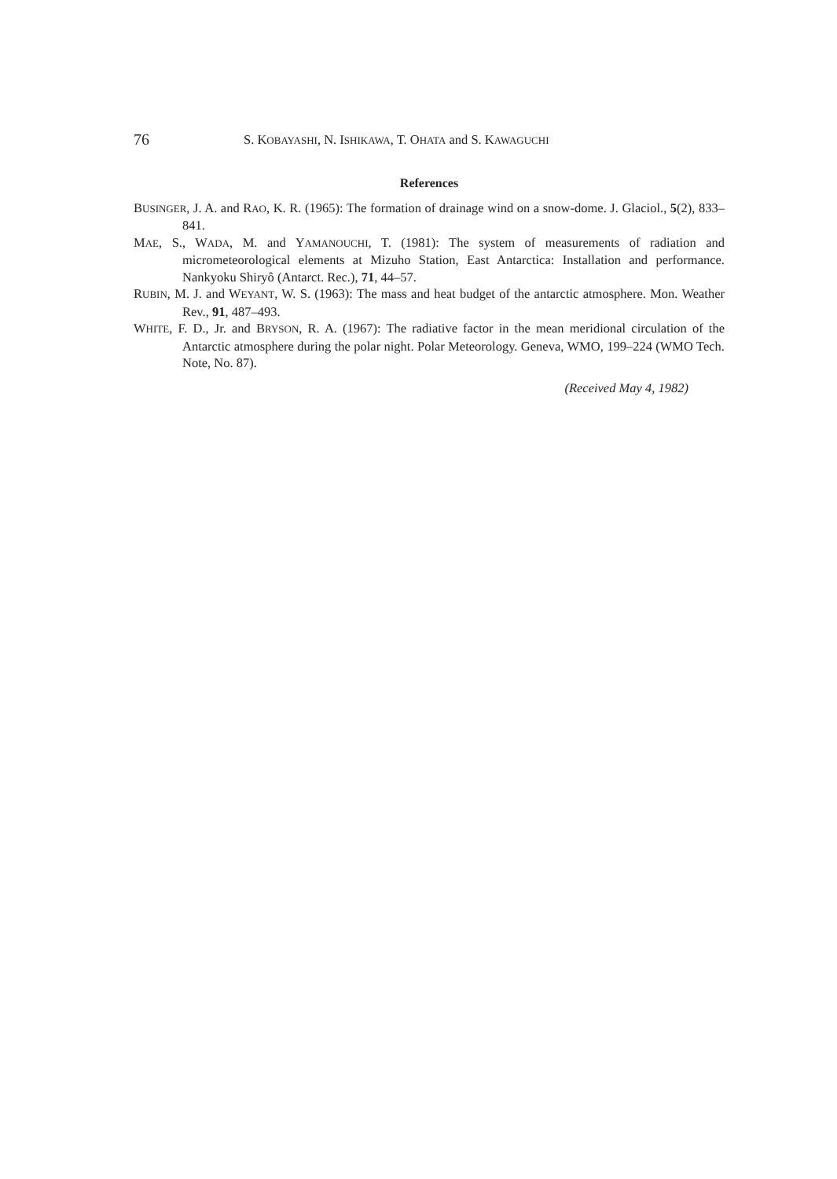76 S. KOBAYASHI, N. ISHIKAWA, T. OHATA and S. KAWAGUCHI
References
BUSINGER, J. A. and RAO, K. R. (1965): The formation of drainage wind on a snow-dome. J. Glaciol., 5(2), 833–841.
MAE, S., WADA, M. and YAMANOUCHI, T. (1981): The system of measurements of radiation and micrometeorological elements at Mizuho Station, East Antarctica: Installation and performance. Nankyoku Shiryô (Antarct. Rec.), 71, 44–57.
RUBIN, M. J. and WEYANT, W. S. (1963): The mass and heat budget of the antarctic atmosphere. Mon. Weather Rev., 91, 487–493.
WHITE, F. D., Jr. and BRYSON, R. A. (1967): The radiative factor in the mean meridional circulation of the Antarctic atmosphere during the polar night. Polar Meteorology. Geneva, WMO, 199–224 (WMO Tech. Note, No. 87).
(Received May 4, 1982)